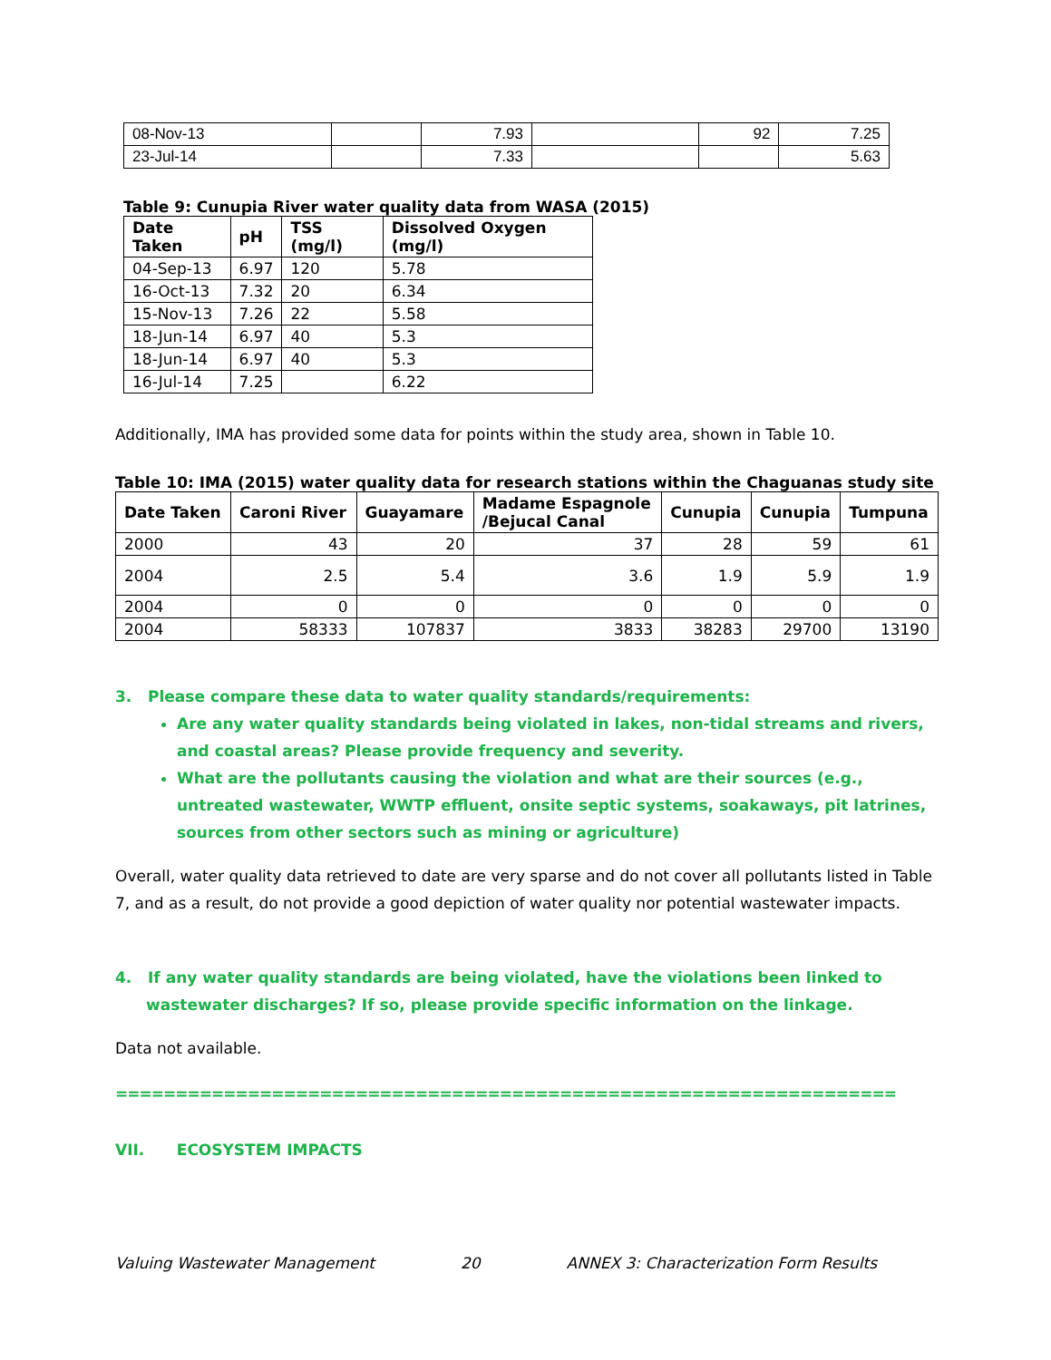| 08-Nov-13 | | 7.93 | | 92 | 7.25 |
| 23-Jul-14 | | 7.33 | | | 5.63 |
Table 9: Cunupia River water quality data from WASA (2015)
| Date Taken | pH | TSS (mg/l) | Dissolved Oxygen (mg/l) |
| --- | --- | --- | --- |
| 04-Sep-13 | 6.97 | 120 | 5.78 |
| 16-Oct-13 | 7.32 | 20 | 6.34 |
| 15-Nov-13 | 7.26 | 22 | 5.58 |
| 18-Jun-14 | 6.97 | 40 | 5.3 |
| 18-Jun-14 | 6.97 | 40 | 5.3 |
| 16-Jul-14 | 7.25 | | 6.22 |
Additionally, IMA has provided some data for points within the study area, shown in Table 10.
Table 10: IMA (2015) water quality data for research stations within the Chaguanas study site
| Date Taken | Caroni River | Guayamare | Madame Espagnole /Bejucal Canal | Cunupia | Cunupia | Tumpuna |
| --- | --- | --- | --- | --- | --- | --- |
| 2000 | 43 | 20 | 37 | 28 | 59 | 61 |
| 2004 | 2.5 | 5.4 | 3.6 | 1.9 | 5.9 | 1.9 |
| 2004 | 0 | 0 | 0 | 0 | 0 | 0 |
| 2004 | 58333 | 107837 | 3833 | 38283 | 29700 | 13190 |
3. Please compare these data to water quality standards/requirements:
Are any water quality standards being violated in lakes, non-tidal streams and rivers, and coastal areas? Please provide frequency and severity.
What are the pollutants causing the violation and what are their sources (e.g., untreated wastewater, WWTP effluent, onsite septic systems, soakaways, pit latrines, sources from other sectors such as mining or agriculture)
Overall, water quality data retrieved to date are very sparse and do not cover all pollutants listed in Table 7, and as a result, do not provide a good depiction of water quality nor potential wastewater impacts.
4. If any water quality standards are being violated, have the violations been linked to wastewater discharges? If so, please provide specific information on the linkage.
Data not available.
=================================================================
VII. ECOSYSTEM IMPACTS
Valuing Wastewater Management 20 ANNEX 3: Characterization Form Results